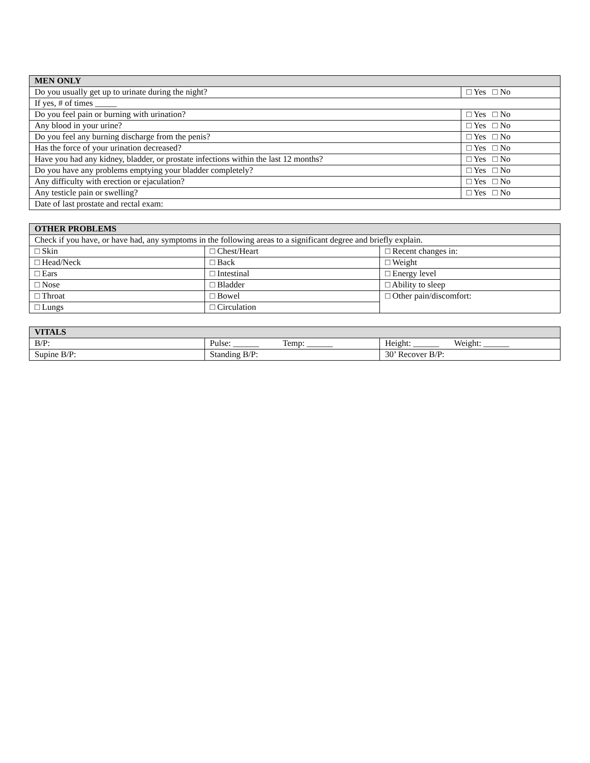| MEN ONLY | |
| --- | --- |
| Do you usually get up to urinate during the night? | □ Yes □ No |
| If yes, # of times _____ | |
| Do you feel pain or burning with urination? | □ Yes □ No |
| Any blood in your urine? | □ Yes □ No |
| Do you feel any burning discharge from the penis? | □ Yes □ No |
| Has the force of your urination decreased? | □ Yes □ No |
| Have you had any kidney, bladder, or prostate infections within the last 12 months? | □ Yes □ No |
| Do you have any problems emptying your bladder completely? | □ Yes □ No |
| Any difficulty with erection or ejaculation? | □ Yes □ No |
| Any testicle pain or swelling? | □ Yes □ No |
| Date of last prostate and rectal exam: | |
| OTHER PROBLEMS | | |
| --- | --- | --- |
| Check if you have, or have had, any symptoms in the following areas to a significant degree and briefly explain. | | |
| □ Skin | □ Chest/Heart | □ Recent changes in: |
| □ Head/Neck | □ Back | □ Weight |
| □ Ears | □ Intestinal | □ Energy level |
| □ Nose | □ Bladder | □ Ability to sleep |
| □ Throat | □ Bowel | □ Other pain/discomfort: |
| □ Lungs | □ Circulation | |
| VITALS | | |
| --- | --- | --- |
| B/P: | Pulse: ______ Temp: ______ | Height: ______ Weight: ______ |
| Supine B/P: | Standing B/P: | 30’ Recover B/P: |